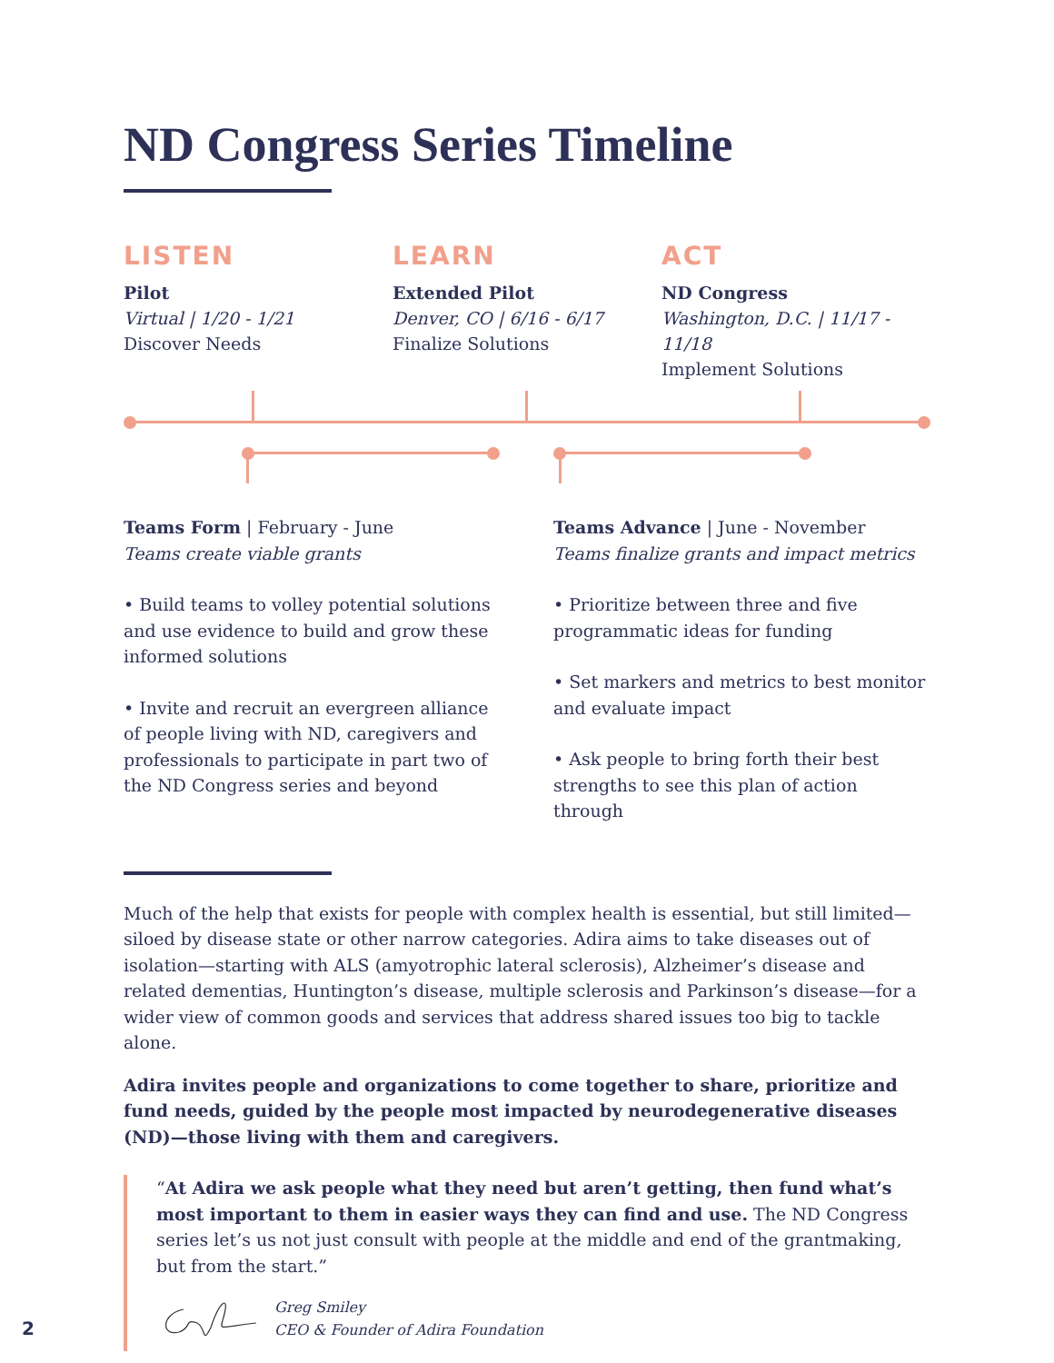ND Congress Series Timeline
LISTEN
Pilot
Virtual | 1/20 - 1/21
Discover Needs
LEARN
Extended Pilot
Denver, CO | 6/16 - 6/17
Finalize Solutions
ACT
ND Congress
Washington, D.C. | 11/17 - 11/18
Implement Solutions
Teams Form | February - June
Teams create viable grants
• Build teams to volley potential solutions and use evidence to build and grow these informed solutions
• Invite and recruit an evergreen alliance of people living with ND, caregivers and professionals to participate in part two of the ND Congress series and beyond
Teams Advance | June - November
Teams finalize grants and impact metrics
• Prioritize between three and five programmatic ideas for funding
• Set markers and metrics to best monitor and evaluate impact
• Ask people to bring forth their best strengths to see this plan of action through
Much of the help that exists for people with complex health is essential, but still limited—siloed by disease state or other narrow categories. Adira aims to take diseases out of isolation—starting with ALS (amyotrophic lateral sclerosis), Alzheimer’s disease and related dementias, Huntington’s disease, multiple sclerosis and Parkinson’s disease—for a wider view of common goods and services that address shared issues too big to tackle alone.
Adira invites people and organizations to come together to share, prioritize and fund needs, guided by the people most impacted by neurodegenerative diseases (ND)—those living with them and caregivers.
“At Adira we ask people what they need but aren’t getting, then fund what’s most important to them in easier ways they can find and use. The ND Congress series let’s us not just consult with people at the middle and end of the grantmaking, but from the start.”
Greg Smiley
CEO & Founder of Adira Foundation
2